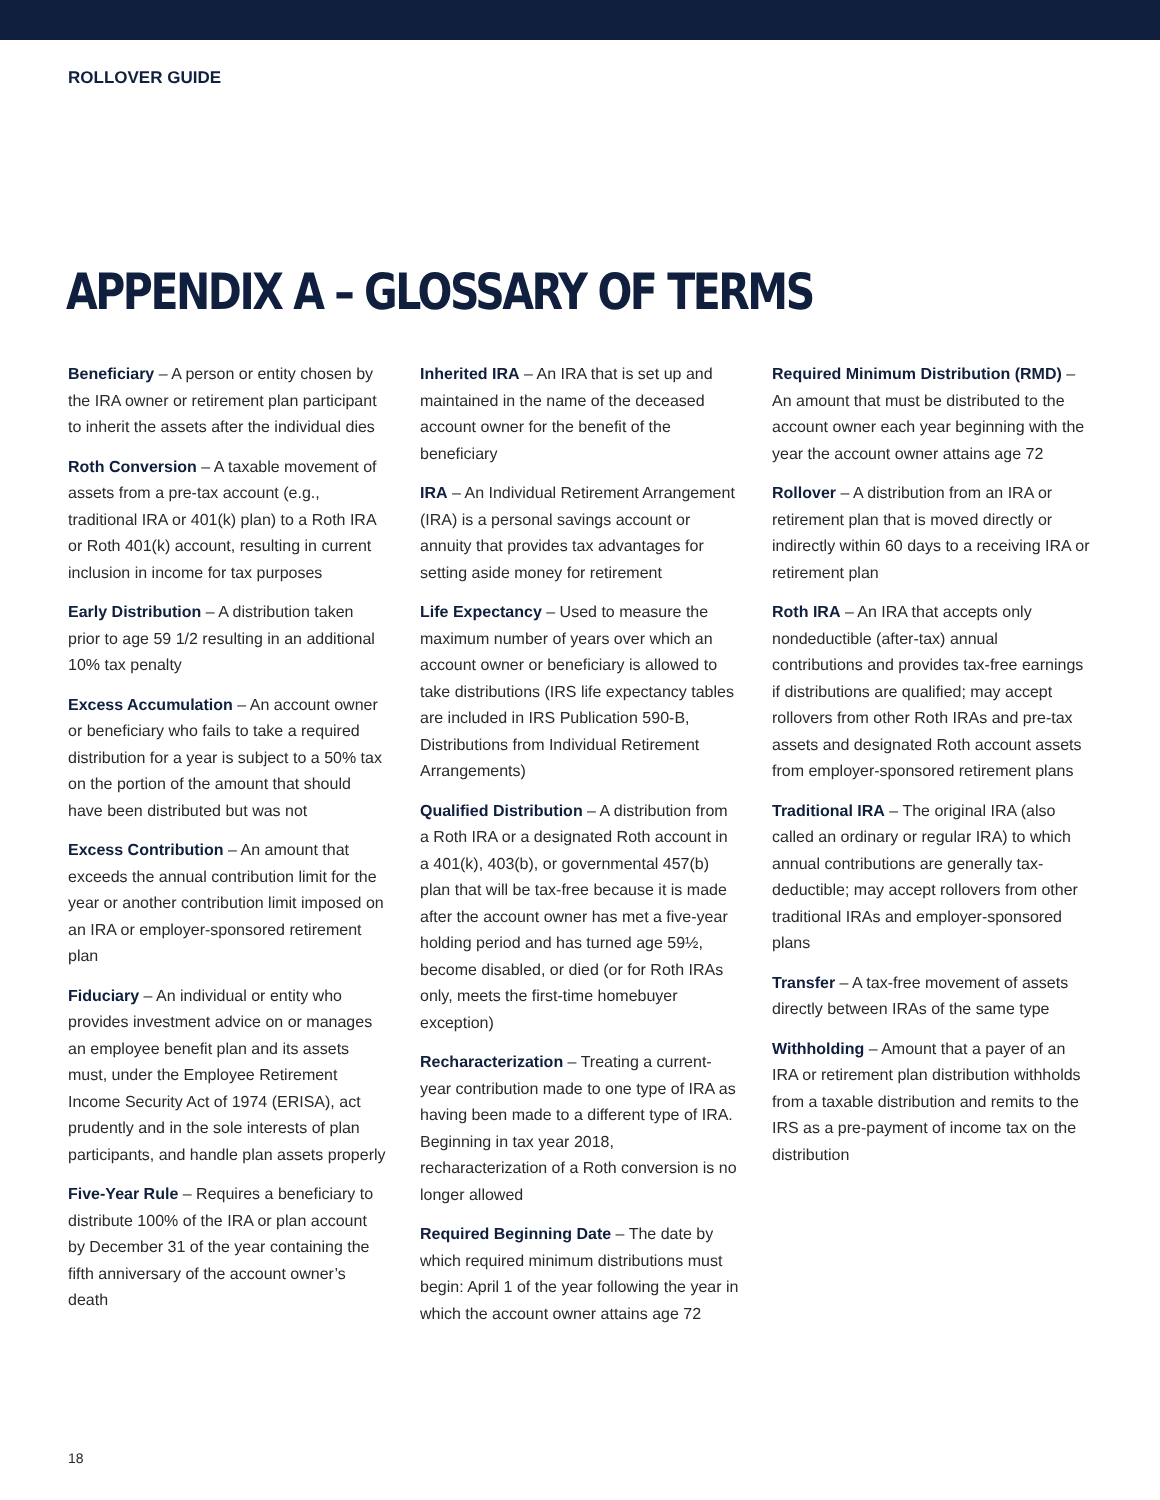ROLLOVER GUIDE
APPENDIX A – GLOSSARY OF TERMS
Beneficiary – A person or entity chosen by the IRA owner or retirement plan participant to inherit the assets after the individual dies
Roth Conversion – A taxable movement of assets from a pre-tax account (e.g., traditional IRA or 401(k) plan) to a Roth IRA or Roth 401(k) account, resulting in current inclusion in income for tax purposes
Early Distribution – A distribution taken prior to age 59 1/2 resulting in an additional 10% tax penalty
Excess Accumulation – An account owner or beneficiary who fails to take a required distribution for a year is subject to a 50% tax on the portion of the amount that should have been distributed but was not
Excess Contribution – An amount that exceeds the annual contribution limit for the year or another contribution limit imposed on an IRA or employer-sponsored retirement plan
Fiduciary – An individual or entity who provides investment advice on or manages an employee benefit plan and its assets must, under the Employee Retirement Income Security Act of 1974 (ERISA), act prudently and in the sole interests of plan participants, and handle plan assets properly
Five-Year Rule – Requires a beneficiary to distribute 100% of the IRA or plan account by December 31 of the year containing the fifth anniversary of the account owner’s death
Inherited IRA – An IRA that is set up and maintained in the name of the deceased account owner for the benefit of the beneficiary
IRA – An Individual Retirement Arrangement (IRA) is a personal savings account or annuity that provides tax advantages for setting aside money for retirement
Life Expectancy – Used to measure the maximum number of years over which an account owner or beneficiary is allowed to take distributions (IRS life expectancy tables are included in IRS Publication 590-B, Distributions from Individual Retirement Arrangements)
Qualified Distribution – A distribution from a Roth IRA or a designated Roth account in a 401(k), 403(b), or governmental 457(b) plan that will be tax-free because it is made after the account owner has met a five-year holding period and has turned age 59½, become disabled, or died (or for Roth IRAs only, meets the first-time homebuyer exception)
Recharacterization – Treating a current-year contribution made to one type of IRA as having been made to a different type of IRA. Beginning in tax year 2018, recharacterization of a Roth conversion is no longer allowed
Required Beginning Date – The date by which required minimum distributions must begin: April 1 of the year following the year in which the account owner attains age 72
Required Minimum Distribution (RMD) – An amount that must be distributed to the account owner each year beginning with the year the account owner attains age 72
Rollover – A distribution from an IRA or retirement plan that is moved directly or indirectly within 60 days to a receiving IRA or retirement plan
Roth IRA – An IRA that accepts only nondeductible (after-tax) annual contributions and provides tax-free earnings if distributions are qualified; may accept rollovers from other Roth IRAs and pre-tax assets and designated Roth account assets from employer-sponsored retirement plans
Traditional IRA – The original IRA (also called an ordinary or regular IRA) to which annual contributions are generally tax-deductible; may accept rollovers from other traditional IRAs and employer-sponsored plans
Transfer – A tax-free movement of assets directly between IRAs of the same type
Withholding – Amount that a payer of an IRA or retirement plan distribution withholds from a taxable distribution and remits to the IRS as a pre-payment of income tax on the distribution
18